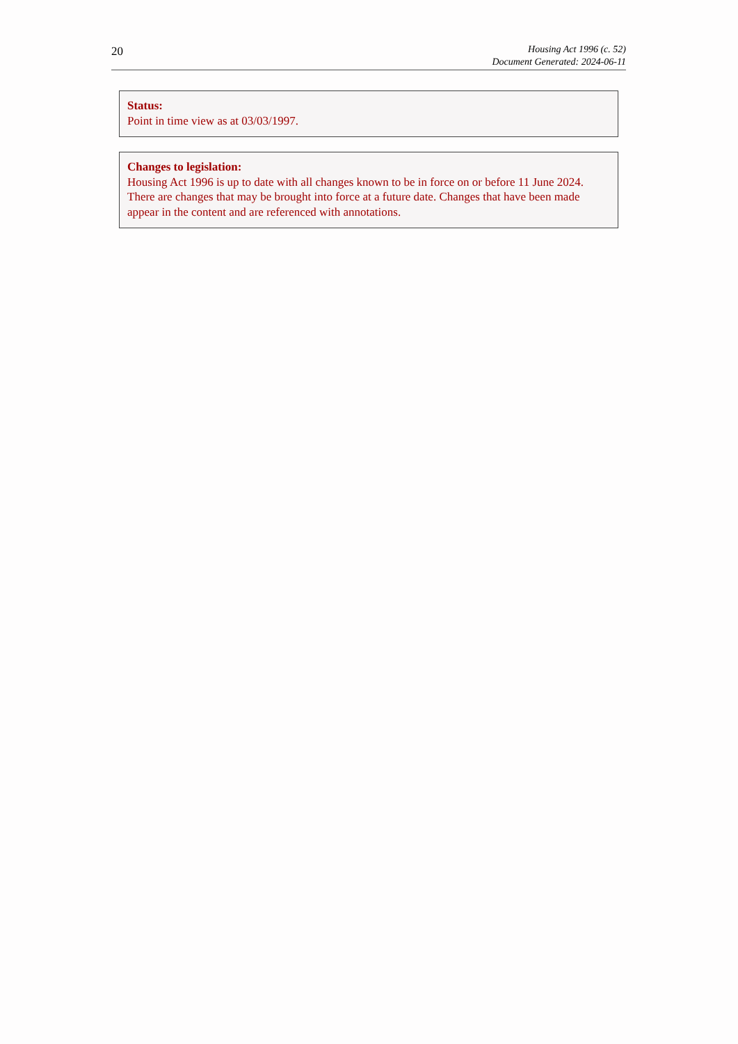20
Housing Act 1996 (c. 52)
Document Generated: 2024-06-11
Status:
Point in time view as at 03/03/1997.
Changes to legislation:
Housing Act 1996 is up to date with all changes known to be in force on or before 11 June 2024. There are changes that may be brought into force at a future date. Changes that have been made appear in the content and are referenced with annotations.